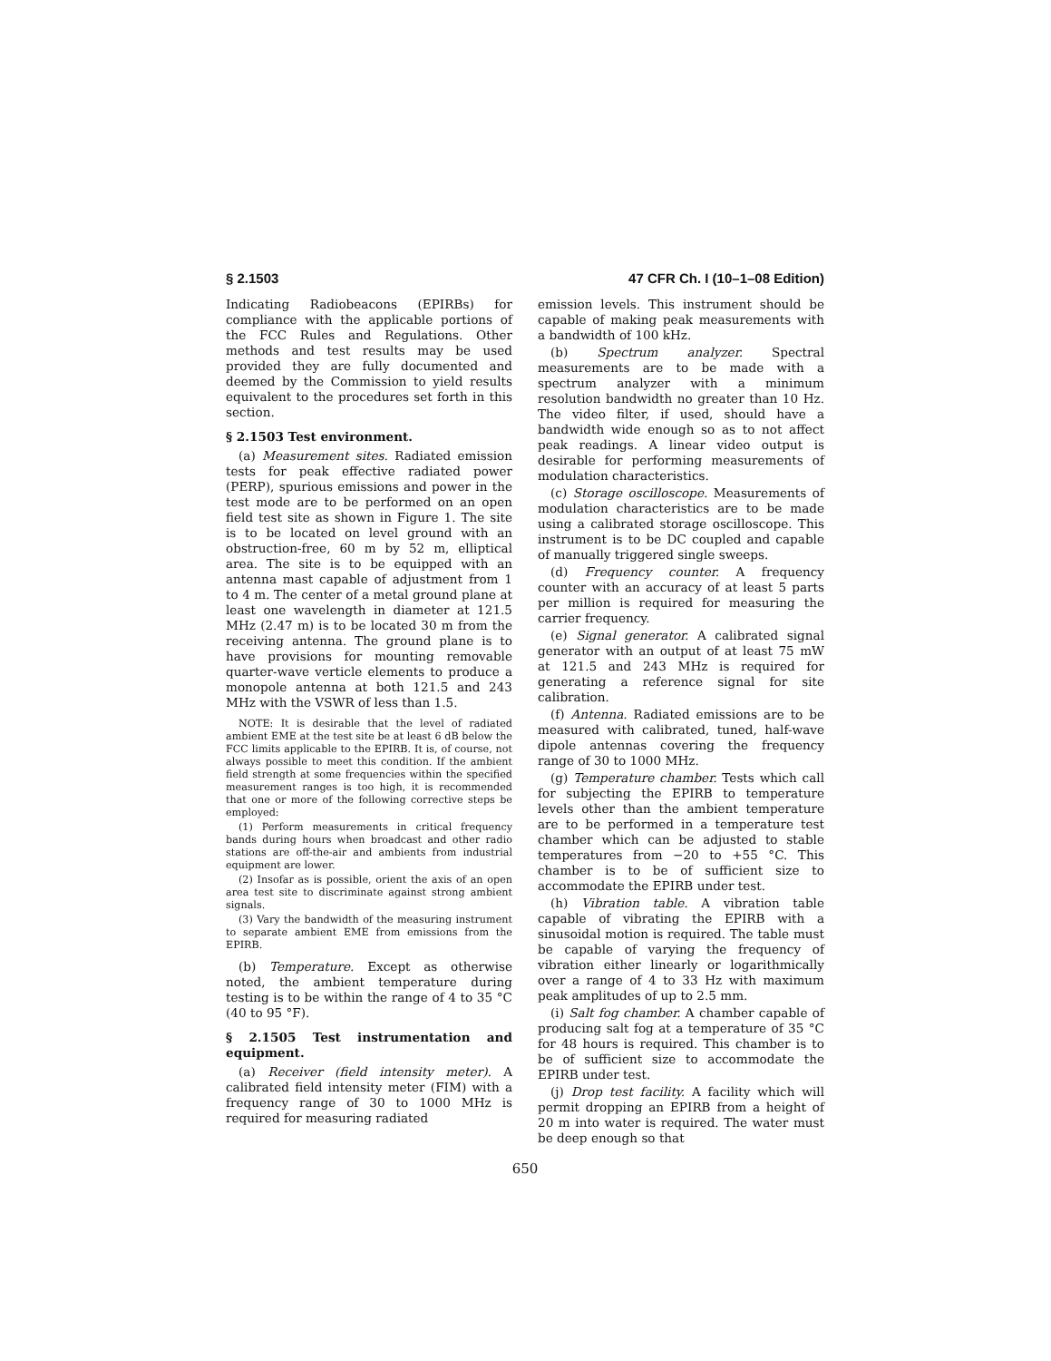§ 2.1503 47 CFR Ch. I (10–1–08 Edition)
Indicating Radiobeacons (EPIRBs) for compliance with the applicable portions of the FCC Rules and Regulations. Other methods and test results may be used provided they are fully documented and deemed by the Commission to yield results equivalent to the procedures set forth in this section.
§ 2.1503 Test environment.
(a) Measurement sites. Radiated emission tests for peak effective radiated power (PERP), spurious emissions and power in the test mode are to be performed on an open field test site as shown in Figure 1. The site is to be located on level ground with an obstruction-free, 60 m by 52 m, elliptical area. The site is to be equipped with an antenna mast capable of adjustment from 1 to 4 m. The center of a metal ground plane at least one wavelength in diameter at 121.5 MHz (2.47 m) is to be located 30 m from the receiving antenna. The ground plane is to have provisions for mounting removable quarter-wave verticle elements to produce a monopole antenna at both 121.5 and 243 MHz with the VSWR of less than 1.5.
NOTE: It is desirable that the level of radiated ambient EME at the test site be at least 6 dB below the FCC limits applicable to the EPIRB. It is, of course, not always possible to meet this condition. If the ambient field strength at some frequencies within the specified measurement ranges is too high, it is recommended that one or more of the following corrective steps be employed:
(1) Perform measurements in critical frequency bands during hours when broadcast and other radio stations are off-the-air and ambients from industrial equipment are lower.
(2) Insofar as is possible, orient the axis of an open area test site to discriminate against strong ambient signals.
(3) Vary the bandwidth of the measuring instrument to separate ambient EME from emissions from the EPIRB.
(b) Temperature. Except as otherwise noted, the ambient temperature during testing is to be within the range of 4 to 35 °C (40 to 95 °F).
§ 2.1505 Test instrumentation and equipment.
(a) Receiver (field intensity meter). A calibrated field intensity meter (FIM) with a frequency range of 30 to 1000 MHz is required for measuring radiated
emission levels. This instrument should be capable of making peak measurements with a bandwidth of 100 kHz.
(b) Spectrum analyzer. Spectral measurements are to be made with a spectrum analyzer with a minimum resolution bandwidth no greater than 10 Hz. The video filter, if used, should have a bandwidth wide enough so as to not affect peak readings. A linear video output is desirable for performing measurements of modulation characteristics.
(c) Storage oscilloscope. Measurements of modulation characteristics are to be made using a calibrated storage oscilloscope. This instrument is to be DC coupled and capable of manually triggered single sweeps.
(d) Frequency counter. A frequency counter with an accuracy of at least 5 parts per million is required for measuring the carrier frequency.
(e) Signal generator. A calibrated signal generator with an output of at least 75 mW at 121.5 and 243 MHz is required for generating a reference signal for site calibration.
(f) Antenna. Radiated emissions are to be measured with calibrated, tuned, half-wave dipole antennas covering the frequency range of 30 to 1000 MHz.
(g) Temperature chamber. Tests which call for subjecting the EPIRB to temperature levels other than the ambient temperature are to be performed in a temperature test chamber which can be adjusted to stable temperatures from −20 to +55 °C. This chamber is to be of sufficient size to accommodate the EPIRB under test.
(h) Vibration table. A vibration table capable of vibrating the EPIRB with a sinusoidal motion is required. The table must be capable of varying the frequency of vibration either linearly or logarithmically over a range of 4 to 33 Hz with maximum peak amplitudes of up to 2.5 mm.
(i) Salt fog chamber. A chamber capable of producing salt fog at a temperature of 35 °C for 48 hours is required. This chamber is to be of sufficient size to accommodate the EPIRB under test.
(j) Drop test facility. A facility which will permit dropping an EPIRB from a height of 20 m into water is required. The water must be deep enough so that
650